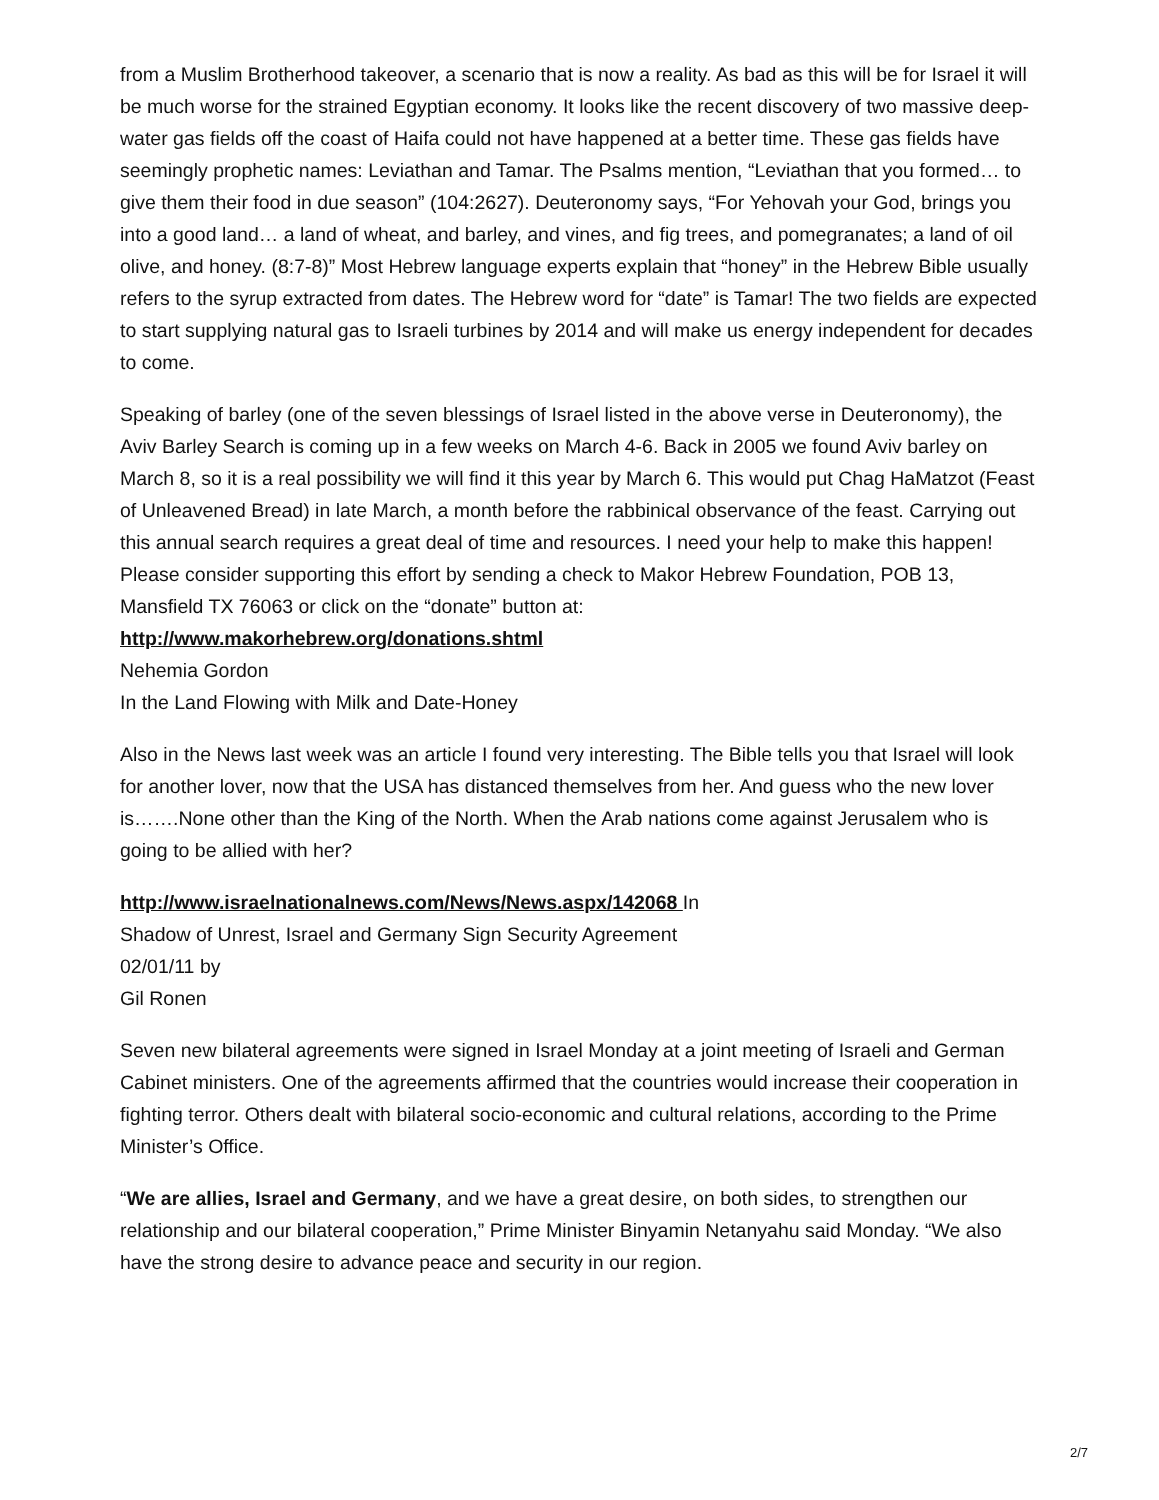from a Muslim Brotherhood takeover, a scenario that is now a reality. As bad as this will be for Israel it will be much worse for the strained Egyptian economy. It looks like the recent discovery of two massive deep-water gas fields off the coast of Haifa could not have happened at a better time. These gas fields have seemingly prophetic names: Leviathan and Tamar. The Psalms mention, “Leviathan that you formed… to give them their food in due season” (104:2627). Deuteronomy says, “For Yehovah your God, brings you into a good land… a land of wheat, and barley, and vines, and fig trees, and pomegranates; a land of oil olive, and honey. (8:7-8)” Most Hebrew language experts explain that “honey” in the Hebrew Bible usually refers to the syrup extracted from dates. The Hebrew word for “date” is Tamar! The two fields are expected to start supplying natural gas to Israeli turbines by 2014 and will make us energy independent for decades to come.
Speaking of barley (one of the seven blessings of Israel listed in the above verse in Deuteronomy), the Aviv Barley Search is coming up in a few weeks on March 4-6. Back in 2005 we found Aviv barley on March 8, so it is a real possibility we will find it this year by March 6. This would put Chag HaMatzot (Feast of Unleavened Bread) in late March, a month before the rabbinical observance of the feast. Carrying out this annual search requires a great deal of time and resources. I need your help to make this happen! Please consider supporting this effort by sending a check to Makor Hebrew Foundation, POB 13, Mansfield TX 76063 or click on the “donate” button at:
http://www.makorhebrew.org/donations.shtml
Nehemia Gordon
In the Land Flowing with Milk and Date-Honey
Also in the News last week was an article I found very interesting. The Bible tells you that Israel will look for another lover, now that the USA has distanced themselves from her. And guess who the new lover is…….None other than the King of the North. When the Arab nations come against Jerusalem who is going to be allied with her?
http://www.israelnationalnews.com/News/News.aspx/142068 In
Shadow of Unrest, Israel and Germany Sign Security Agreement
02/01/11 by
Gil Ronen
Seven new bilateral agreements were signed in Israel Monday at a joint meeting of Israeli and German Cabinet ministers. One of the agreements affirmed that the countries would increase their cooperation in fighting terror. Others dealt with bilateral socio-economic and cultural relations, according to the Prime Minister’s Office.
“We are allies, Israel and Germany, and we have a great desire, on both sides, to strengthen our relationship and our bilateral cooperation,” Prime Minister Binyamin Netanyahu said Monday. “We also have the strong desire to advance peace and security in our region.
2/7